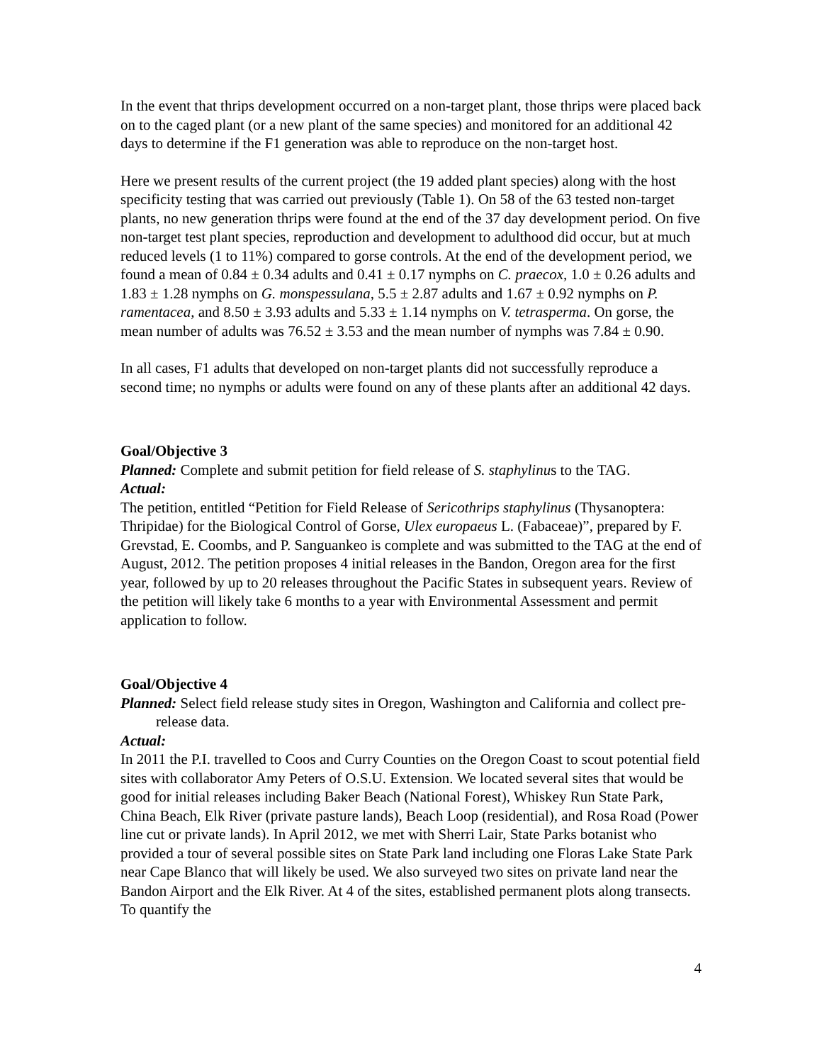In the event that thrips development occurred on a non-target plant, those thrips were placed back on to the caged plant (or a new plant of the same species) and monitored for an additional 42 days to determine if the F1 generation was able to reproduce on the non-target host.
Here we present results of the current project (the 19 added plant species) along with the host specificity testing that was carried out previously (Table 1). On 58 of the 63 tested non-target plants, no new generation thrips were found at the end of the 37 day development period. On five non-target test plant species, reproduction and development to adulthood did occur, but at much reduced levels (1 to 11%) compared to gorse controls. At the end of the development period, we found a mean of 0.84 ± 0.34 adults and 0.41 ± 0.17 nymphs on C. praecox, 1.0 ± 0.26 adults and 1.83 ± 1.28 nymphs on G. monspessulana, 5.5 ± 2.87 adults and 1.67 ± 0.92 nymphs on P. ramentacea, and 8.50 ± 3.93 adults and 5.33 ± 1.14 nymphs on V. tetrasperma. On gorse, the mean number of adults was 76.52 ± 3.53 and the mean number of nymphs was 7.84 ± 0.90.
In all cases, F1 adults that developed on non-target plants did not successfully reproduce a second time; no nymphs or adults were found on any of these plants after an additional 42 days.
Goal/Objective 3
Planned: Complete and submit petition for field release of S. staphylinus to the TAG.
Actual:
The petition, entitled “Petition for Field Release of Sericothrips staphylinus (Thysanoptera: Thripidae) for the Biological Control of Gorse, Ulex europaeus L. (Fabaceae)”, prepared by F. Grevstad, E. Coombs, and P. Sanguankeo is complete and was submitted to the TAG at the end of August, 2012. The petition proposes 4 initial releases in the Bandon, Oregon area for the first year, followed by up to 20 releases throughout the Pacific States in subsequent years. Review of the petition will likely take 6 months to a year with Environmental Assessment and permit application to follow.
Goal/Objective 4
Planned: Select field release study sites in Oregon, Washington and California and collect pre-release data.
Actual:
In 2011 the P.I. travelled to Coos and Curry Counties on the Oregon Coast to scout potential field sites with collaborator Amy Peters of O.S.U. Extension. We located several sites that would be good for initial releases including Baker Beach (National Forest), Whiskey Run State Park, China Beach, Elk River (private pasture lands), Beach Loop (residential), and Rosa Road (Power line cut or private lands). In April 2012, we met with Sherri Lair, State Parks botanist who provided a tour of several possible sites on State Park land including one Floras Lake State Park near Cape Blanco that will likely be used. We also surveyed two sites on private land near the Bandon Airport and the Elk River. At 4 of the sites, established permanent plots along transects. To quantify the
4